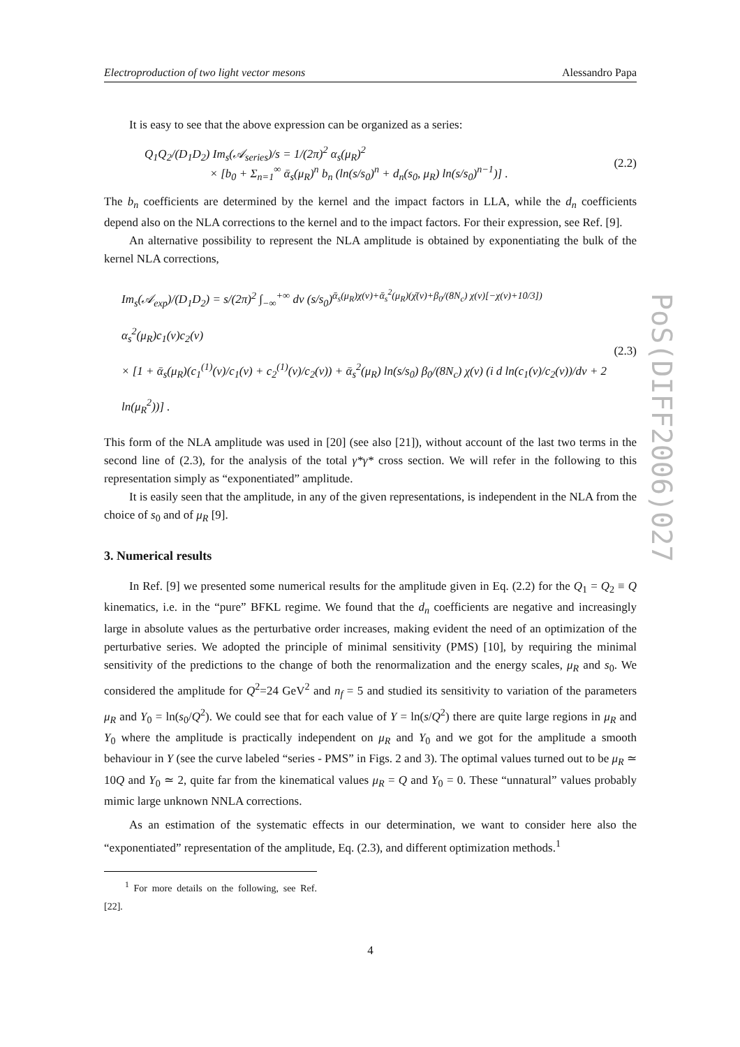Electroproduction of two light vector mesons Alessandro Papa
It is easy to see that the above expression can be organized as a series:
Q<sub>1</sub>Q<sub>2</sub>/(D<sub>1</sub>D<sub>2</sub>) Im<sub>s</sub>(𝒜<sub>series</sub>)/s = 1/(2π)<sup>2</sup> α<sub>s</sub>(μ<sub>R</sub>)<sup>2</sup>
× [b<sub>0</sub> + Σ<sub>n=1</sub><sup>∞</sup> ᾱ<sub>s</sub>(μ<sub>R</sub>)<sup>n</sup> b<sub>n</sub> (ln(s/s<sub>0</sub>)<sup>n</sup> + d<sub>n</sub>(s<sub>0</sub>, μ<sub>R</sub>) ln(s/s<sub>0</sub>)<sup>n−1</sup>)] .
(2.2)
The b<sub>n</sub> coefficients are determined by the kernel and the impact factors in LLA, while the d<sub>n</sub> coefficients depend also on the NLA corrections to the kernel and to the impact factors. For their expression, see Ref. [9].
An alternative possibility to represent the NLA amplitude is obtained by exponentiating the bulk of the kernel NLA corrections,
Im<sub>s</sub>(𝒜<sub>exp</sub>)/(D<sub>1</sub>D<sub>2</sub>) = s/(2π)<sup>2</sup> ∫<sub>−∞</sub><sup>+∞</sup> dν (s/s<sub>0</sub>)<sup>ᾱ<sub>s</sub>(μ<sub>R</sub>)χ(ν)+ᾱ<sub>s</sub><sup>2</sup>(μ<sub>R</sub>)(χ̄(ν)+β<sub>0</sub>/(8N<sub>c</sub>) χ(ν)[−χ(ν)+10/3])</sup> α<sub>s</sub><sup>2</sup>(μ<sub>R</sub>)c<sub>1</sub>(ν)c<sub>2</sub>(ν)
× [1 + ᾱ<sub>s</sub>(μ<sub>R</sub>)(c<sub>1</sub><sup>(1)</sup>(ν)/c<sub>1</sub>(ν) + c<sub>2</sub><sup>(1)</sup>(ν)/c<sub>2</sub>(ν)) + ᾱ<sub>s</sub><sup>2</sup>(μ<sub>R</sub>) ln(s/s<sub>0</sub>) β<sub>0</sub>/(8N<sub>c</sub>) χ(ν) (i d ln(c<sub>1</sub>(ν)/c<sub>2</sub>(ν))/dν + 2 ln(μ<sub>R</sub><sup>2</sup>))] .
(2.3)
This form of the NLA amplitude was used in [20] (see also [21]), without account of the last two terms in the second line of (2.3), for the analysis of the total γ*γ* cross section. We will refer in the following to this representation simply as “exponentiated” amplitude.
It is easily seen that the amplitude, in any of the given representations, is independent in the NLA from the choice of s<sub>0</sub> and of μ<sub>R</sub> [9].
3. Numerical results
In Ref. [9] we presented some numerical results for the amplitude given in Eq. (2.2) for the Q<sub>1</sub> = Q<sub>2</sub> ≡ Q kinematics, i.e. in the “pure” BFKL regime. We found that the d<sub>n</sub> coefficients are negative and increasingly large in absolute values as the perturbative order increases, making evident the need of an optimization of the perturbative series. We adopted the principle of minimal sensitivity (PMS) [10], by requiring the minimal sensitivity of the predictions to the change of both the renormalization and the energy scales, μ<sub>R</sub> and s<sub>0</sub>. We considered the amplitude for Q<sup>2</sup>=24 GeV<sup>2</sup> and n<sub>f</sub> = 5 and studied its sensitivity to variation of the parameters μ<sub>R</sub> and Y<sub>0</sub> = ln(s<sub>0</sub>/Q<sup>2</sup>). We could see that for each value of Y = ln(s/Q<sup>2</sup>) there are quite large regions in μ<sub>R</sub> and Y<sub>0</sub> where the amplitude is practically independent on μ<sub>R</sub> and Y<sub>0</sub> and we got for the amplitude a smooth behaviour in Y (see the curve labeled “series - PMS” in Figs. 2 and 3). The optimal values turned out to be μ<sub>R</sub> ≃ 10Q and Y<sub>0</sub> ≃ 2, quite far from the kinematical values μ<sub>R</sub> = Q and Y<sub>0</sub> = 0. These “unnatural” values probably mimic large unknown NNLA corrections.
As an estimation of the systematic effects in our determination, we want to consider here also the “exponentiated” representation of the amplitude, Eq. (2.3), and different optimization methods.<sup>1</sup>
<sup>1</sup> For more details on the following, see Ref. [22].
4
PoS(DIFF2006)027